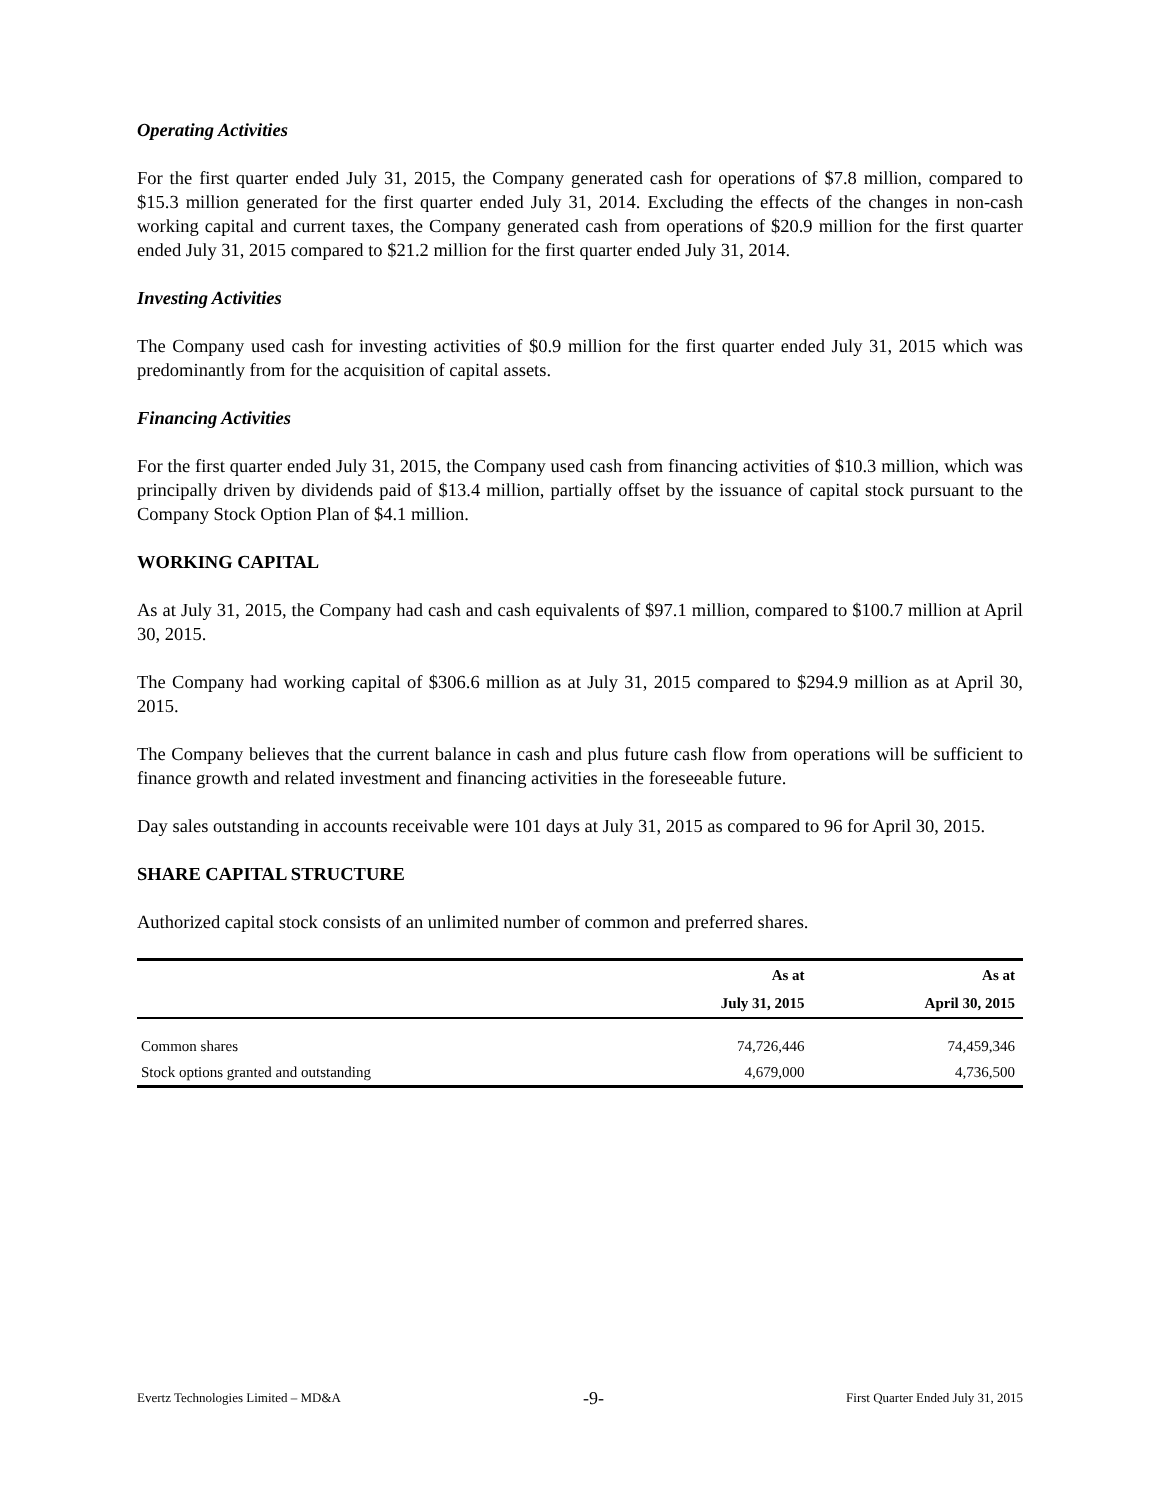Operating Activities
For the first quarter ended July 31, 2015, the Company generated cash for operations of $7.8 million, compared to $15.3 million generated for the first quarter ended July 31, 2014. Excluding the effects of the changes in non-cash working capital and current taxes, the Company generated cash from operations of $20.9 million for the first quarter ended July 31, 2015 compared to $21.2 million for the first quarter ended July 31, 2014.
Investing Activities
The Company used cash for investing activities of $0.9 million for the first quarter ended July 31, 2015 which was predominantly from for the acquisition of capital assets.
Financing Activities
For the first quarter ended July 31, 2015, the Company used cash from financing activities of $10.3 million, which was principally driven by dividends paid of $13.4 million, partially offset by the issuance of capital stock pursuant to the Company Stock Option Plan of $4.1 million.
WORKING CAPITAL
As at July 31, 2015, the Company had cash and cash equivalents of $97.1 million, compared to $100.7 million at April 30, 2015.
The Company had working capital of $306.6 million as at July 31, 2015 compared to $294.9 million as at April 30, 2015.
The Company believes that the current balance in cash and plus future cash flow from operations will be sufficient to finance growth and related investment and financing activities in the foreseeable future.
Day sales outstanding in accounts receivable were 101 days at July 31, 2015 as compared to 96 for April 30, 2015.
SHARE CAPITAL STRUCTURE
Authorized capital stock consists of an unlimited number of common and preferred shares.
| | As at | As at |
| --- | --- | --- |
| | July 31, 2015 | April 30, 2015 |
| Common shares | 74,726,446 | 74,459,346 |
| Stock options granted and outstanding | 4,679,000 | 4,736,500 |
Evertz Technologies Limited – MD&A -9- First Quarter Ended July 31, 2015